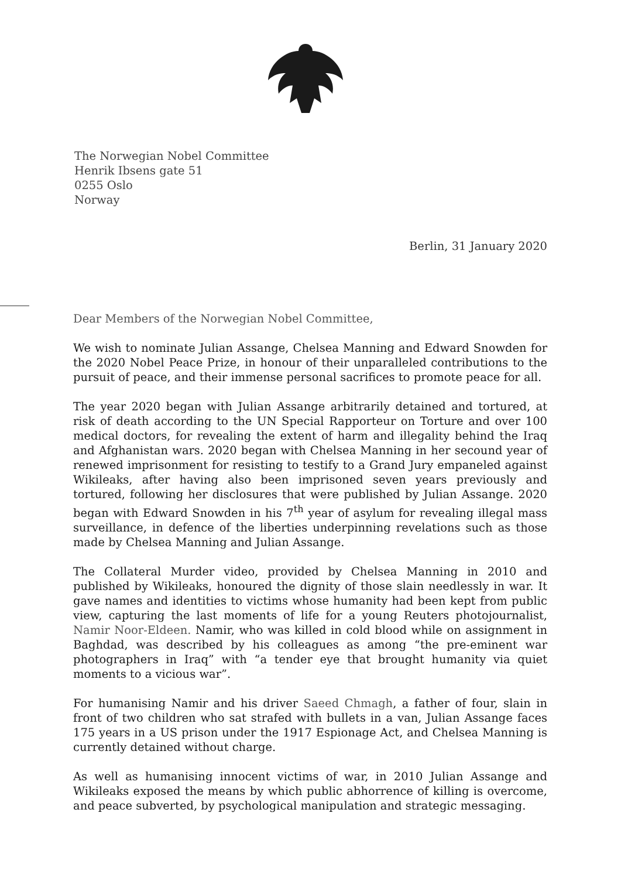The Norwegian Nobel Committee
Henrik Ibsens gate 51
0255 Oslo
Norway
Berlin, 31 January 2020
Dear Members of the Norwegian Nobel Committee,
We wish to nominate Julian Assange, Chelsea Manning and Edward Snowden for the 2020 Nobel Peace Prize, in honour of their unparalleled contributions to the pursuit of peace, and their immense personal sacrifices to promote peace for all.
The year 2020 began with Julian Assange arbitrarily detained and tortured, at risk of death according to the UN Special Rapporteur on Torture and over 100 medical doctors, for revealing the extent of harm and illegality behind the Iraq and Afghanistan wars. 2020 began with Chelsea Manning in her secound year of renewed imprisonment for resisting to testify to a Grand Jury empaneled against Wikileaks, after having also been imprisoned seven years previously and tortured, following her disclosures that were published by Julian Assange. 2020 began with Edward Snowden in his 7<sup>th</sup> year of asylum for revealing illegal mass surveillance, in defence of the liberties underpinning revelations such as those made by Chelsea Manning and Julian Assange.
The Collateral Murder video, provided by Chelsea Manning in 2010 and published by Wikileaks, honoured the dignity of those slain needlessly in war. It gave names and identities to victims whose humanity had been kept from public view, capturing the last moments of life for a young Reuters photojournalist, Namir Noor-Eldeen. Namir, who was killed in cold blood while on assignment in Baghdad, was described by his colleagues as among “the pre-eminent war photographers in Iraq” with “a tender eye that brought humanity via quiet moments to a vicious war”.
For humanising Namir and his driver Saeed Chmagh, a father of four, slain in front of two children who sat strafed with bullets in a van, Julian Assange faces 175 years in a US prison under the 1917 Espionage Act, and Chelsea Manning is currently detained without charge.
As well as humanising innocent victims of war, in 2010 Julian Assange and Wikileaks exposed the means by which public abhorrence of killing is overcome, and peace subverted, by psychological manipulation and strategic messaging.